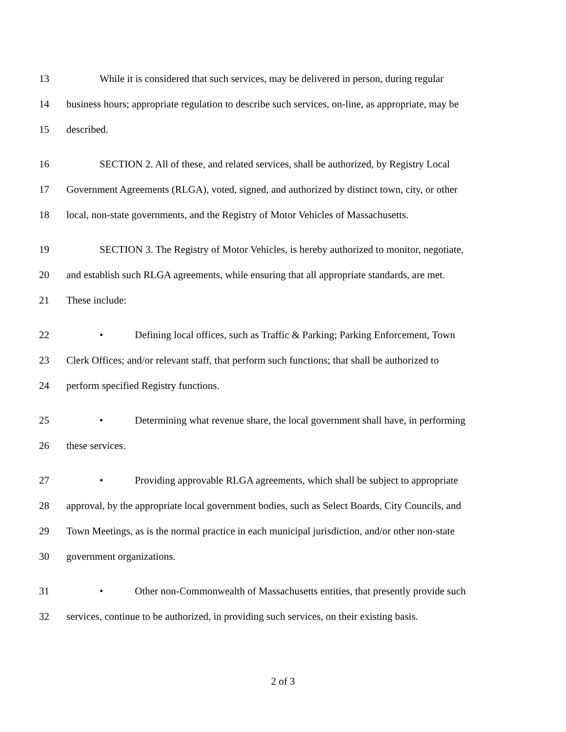13 While it is considered that such services, may be delivered in person, during regular
14 business hours; appropriate regulation to describe such services, on-line, as appropriate, may be
15 described.
16 SECTION 2. All of these, and related services, shall be authorized, by Registry Local
17 Government Agreements (RLGA), voted, signed, and authorized by distinct town, city, or other
18 local, non-state governments, and the Registry of Motor Vehicles of Massachusetts.
19 SECTION 3. The Registry of Motor Vehicles, is hereby authorized to monitor, negotiate,
20 and establish such RLGA agreements, while ensuring that all appropriate standards, are met.
21 These include:
22 • Defining local offices, such as Traffic & Parking; Parking Enforcement, Town
23 Clerk Offices; and/or relevant staff, that perform such functions; that shall be authorized to
24 perform specified Registry functions.
25 • Determining what revenue share, the local government shall have, in performing
26 these services.
27 • Providing approvable RLGA agreements, which shall be subject to appropriate
28 approval, by the appropriate local government bodies, such as Select Boards, City Councils, and
29 Town Meetings, as is the normal practice in each municipal jurisdiction, and/or other non-state
30 government organizations.
31 • Other non-Commonwealth of Massachusetts entities, that presently provide such
32 services, continue to be authorized, in providing such services, on their existing basis.
2 of 3